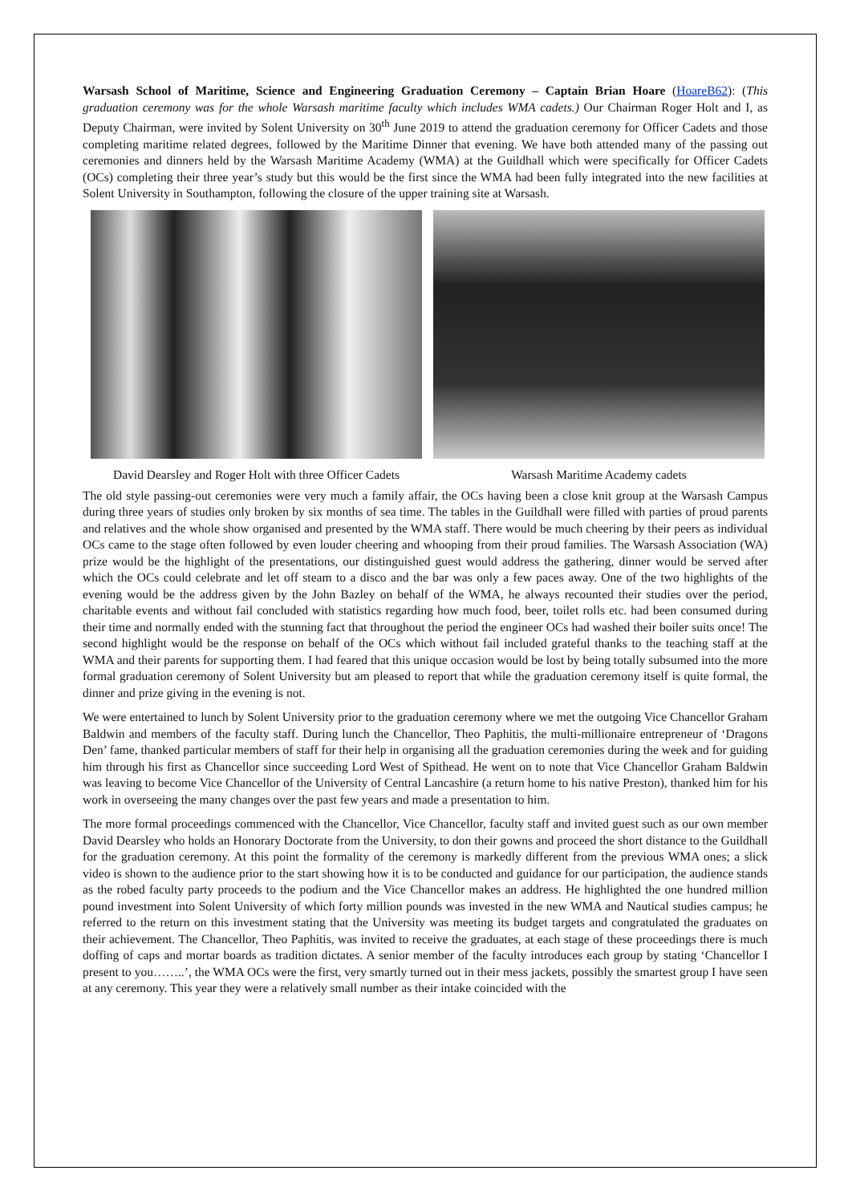Warsash School of Maritime, Science and Engineering Graduation Ceremony – Captain Brian Hoare (HoareB62): (This graduation ceremony was for the whole Warsash maritime faculty which includes WMA cadets.) Our Chairman Roger Holt and I, as Deputy Chairman, were invited by Solent University on 30<sup>th</sup> June 2019 to attend the graduation ceremony for Officer Cadets and those completing maritime related degrees, followed by the Maritime Dinner that evening. We have both attended many of the passing out ceremonies and dinners held by the Warsash Maritime Academy (WMA) at the Guildhall which were specifically for Officer Cadets (OCs) completing their three year’s study but this would be the first since the WMA had been fully integrated into the new facilities at Solent University in Southampton, following the closure of the upper training site at Warsash.
David Dearsley and Roger Holt with three Officer Cadets
Warsash Maritime Academy cadets
The old style passing-out ceremonies were very much a family affair, the OCs having been a close knit group at the Warsash Campus during three years of studies only broken by six months of sea time. The tables in the Guildhall were filled with parties of proud parents and relatives and the whole show organised and presented by the WMA staff. There would be much cheering by their peers as individual OCs came to the stage often followed by even louder cheering and whooping from their proud families. The Warsash Association (WA) prize would be the highlight of the presentations, our distinguished guest would address the gathering, dinner would be served after which the OCs could celebrate and let off steam to a disco and the bar was only a few paces away. One of the two highlights of the evening would be the address given by the John Bazley on behalf of the WMA, he always recounted their studies over the period, charitable events and without fail concluded with statistics regarding how much food, beer, toilet rolls etc. had been consumed during their time and normally ended with the stunning fact that throughout the period the engineer OCs had washed their boiler suits once! The second highlight would be the response on behalf of the OCs which without fail included grateful thanks to the teaching staff at the WMA and their parents for supporting them. I had feared that this unique occasion would be lost by being totally subsumed into the more formal graduation ceremony of Solent University but am pleased to report that while the graduation ceremony itself is quite formal, the dinner and prize giving in the evening is not.
We were entertained to lunch by Solent University prior to the graduation ceremony where we met the outgoing Vice Chancellor Graham Baldwin and members of the faculty staff. During lunch the Chancellor, Theo Paphitis, the multi-millionaire entrepreneur of ‘Dragons Den’ fame, thanked particular members of staff for their help in organising all the graduation ceremonies during the week and for guiding him through his first as Chancellor since succeeding Lord West of Spithead. He went on to note that Vice Chancellor Graham Baldwin was leaving to become Vice Chancellor of the University of Central Lancashire (a return home to his native Preston), thanked him for his work in overseeing the many changes over the past few years and made a presentation to him.
The more formal proceedings commenced with the Chancellor, Vice Chancellor, faculty staff and invited guest such as our own member David Dearsley who holds an Honorary Doctorate from the University, to don their gowns and proceed the short distance to the Guildhall for the graduation ceremony. At this point the formality of the ceremony is markedly different from the previous WMA ones; a slick video is shown to the audience prior to the start showing how it is to be conducted and guidance for our participation, the audience stands as the robed faculty party proceeds to the podium and the Vice Chancellor makes an address. He highlighted the one hundred million pound investment into Solent University of which forty million pounds was invested in the new WMA and Nautical studies campus; he referred to the return on this investment stating that the University was meeting its budget targets and congratulated the graduates on their achievement. The Chancellor, Theo Paphitis, was invited to receive the graduates, at each stage of these proceedings there is much doffing of caps and mortar boards as tradition dictates. A senior member of the faculty introduces each group by stating ‘Chancellor I present to you……..’, the WMA OCs were the first, very smartly turned out in their mess jackets, possibly the smartest group I have seen at any ceremony. This year they were a relatively small number as their intake coincided with the